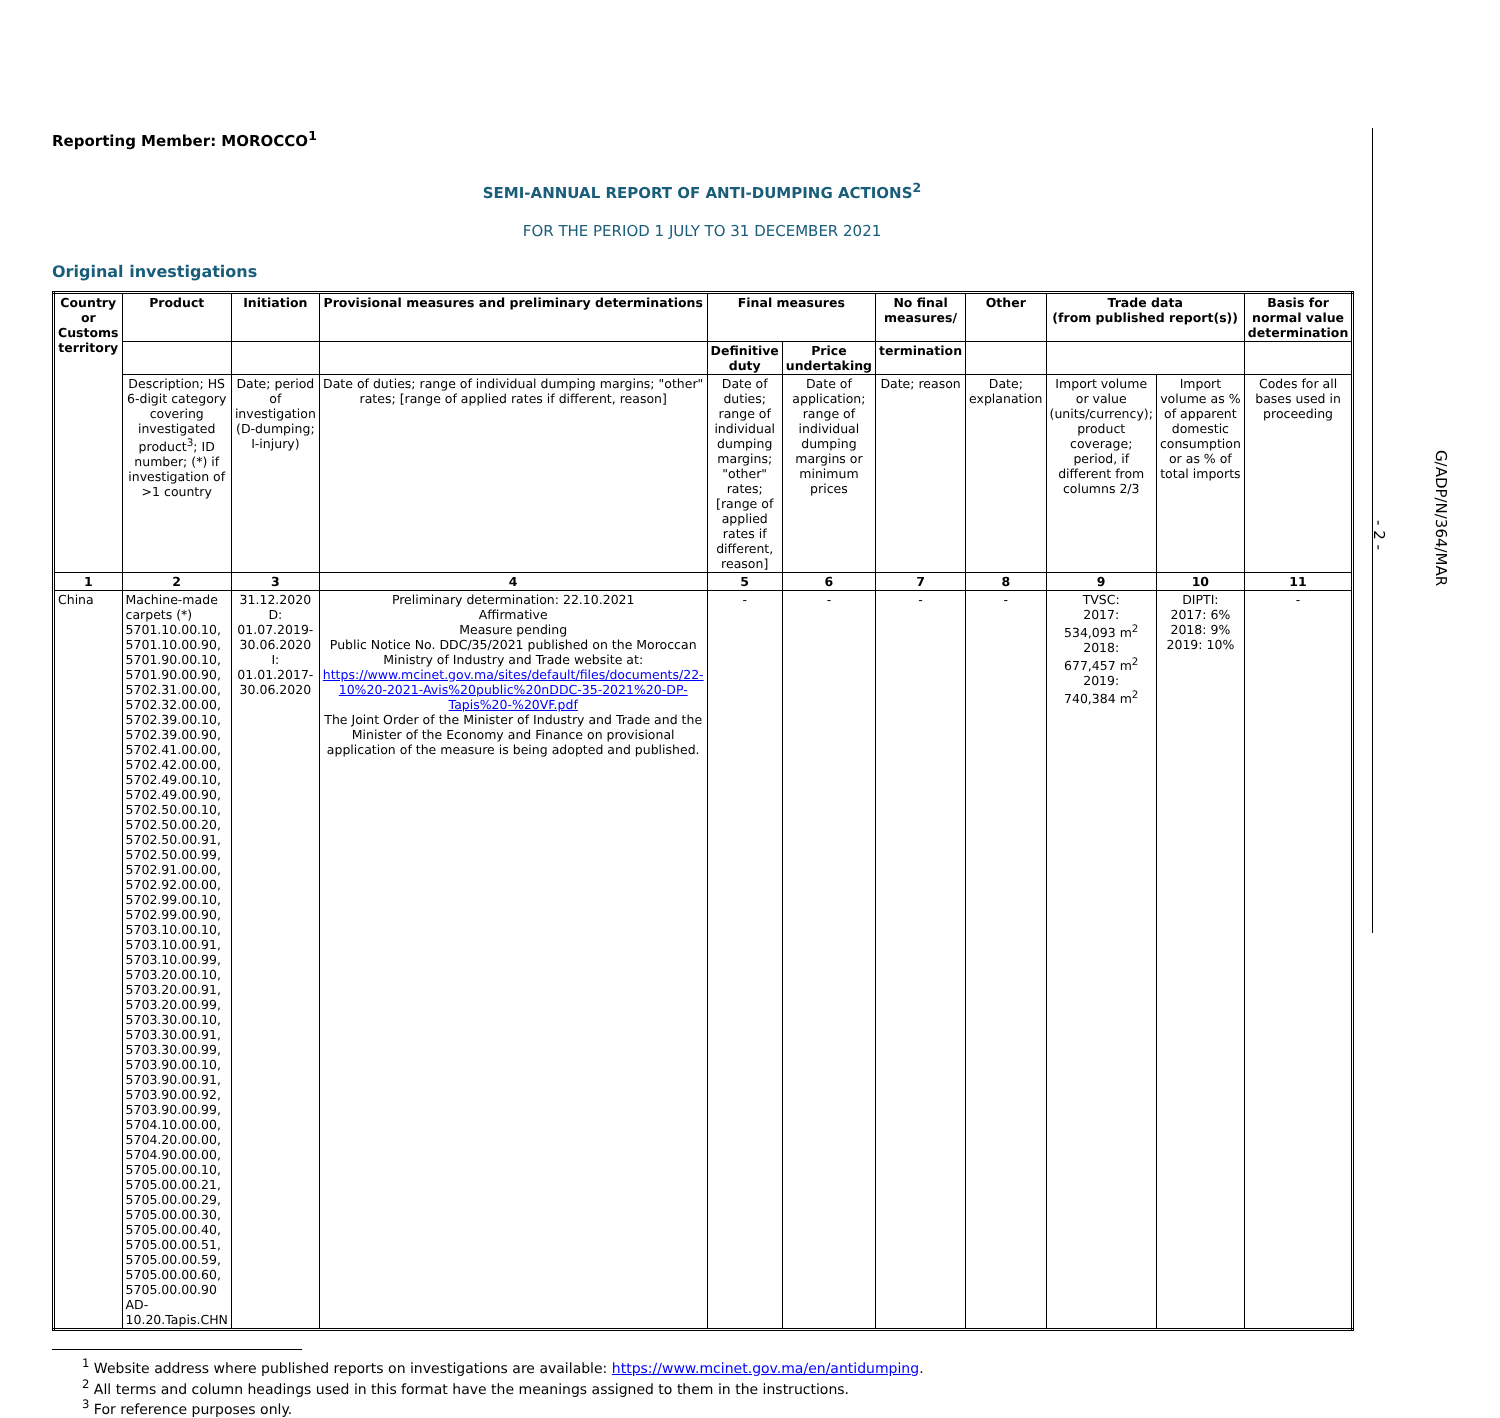Reporting Member: MOROCCO<sup>1</sup>
SEMI-ANNUAL REPORT OF ANTI-DUMPING ACTIONS<sup>2</sup>
FOR THE PERIOD 1 JULY TO 31 DECEMBER 2021
Original investigations
| Country or Customs territory | Product | Initiation | Provisional measures and preliminary determinations | Final measures | | No final measures/ | Other | Trade data (from published report(s)) | | Basis for normal value determination |
| --- | --- | --- | --- | --- | --- | --- | --- | --- | --- | --- |
| | | | | Definitive duty | Price undertaking | termination | | | | |
| | Description; HS 6-digit category covering investigated product<sup>3</sup>; ID number; (*) if investigation of >1 country | Date; period of investigation (D-dumping; I-injury) | Date of duties; range of individual dumping margins; "other" rates; [range of applied rates if different, reason] | Date of duties; range of individual dumping margins; "other" rates; [range of applied rates if different, reason] | Date of application; range of individual dumping margins or minimum prices | Date; reason | Date; explanation | Import volume or value (units/currency); product coverage; period, if different from columns 2/3 | Import volume as % of apparent domestic consumption or as % of total imports | Codes for all bases used in proceeding |
| 1 | 2 | 3 | 4 | 5 | 6 | 7 | 8 | 9 | 10 | 11 |
| China | Machine-made carpets (*) 5701.10.00.10, 5701.10.00.90, 5701.90.00.10, 5701.90.00.90, 5702.31.00.00, 5702.32.00.00, 5702.39.00.10, 5702.39.00.90, 5702.41.00.00, 5702.42.00.00, 5702.49.00.10, 5702.49.00.90, 5702.50.00.10, 5702.50.00.20, 5702.50.00.91, 5702.50.00.99, 5702.91.00.00, 5702.92.00.00, 5702.99.00.10, 5702.99.00.90, 5703.10.00.10, 5703.10.00.91, 5703.10.00.99, 5703.20.00.10, 5703.20.00.91, 5703.20.00.99, 5703.30.00.10, 5703.30.00.91, 5703.30.00.99, 5703.90.00.10, 5703.90.00.91, 5703.90.00.92, 5703.90.00.99, 5704.10.00.00, 5704.20.00.00, 5704.90.00.00, 5705.00.00.10, 5705.00.00.21, 5705.00.00.29, 5705.00.00.30, 5705.00.00.40, 5705.00.00.51, 5705.00.00.59, 5705.00.00.60, 5705.00.00.90 AD-10.20.Tapis.CHN | 31.12.2020 D: 01.07.2019-30.06.2020 I: 01.01.2017-30.06.2020 | Preliminary determination: 22.10.2021 Affirmative Measure pending Public Notice No. DDC/35/2021 published on the Moroccan Ministry of Industry and Trade website at: https://www.mcinet.gov.ma/sites/default/files/documents/22-10%20-2021-Avis%20public%20nDDC-35-2021%20-DP-Tapis%20-%20VF.pdf The Joint Order of the Minister of Industry and Trade and the Minister of the Economy and Finance on provisional application of the measure is being adopted and published. | - | - | - | - | TVSC: 2017: 534,093 m<sup>2</sup> 2018: 677,457 m<sup>2</sup> 2019: 740,384 m<sup>2</sup> | DIPTI: 2017: 6% 2018: 9% 2019: 10% | - |
<sup>1</sup> Website address where published reports on investigations are available: https://www.mcinet.gov.ma/en/antidumping.
<sup>2</sup> All terms and column headings used in this format have the meanings assigned to them in the instructions.
<sup>3</sup> For reference purposes only.
- 2 -
G/ADP/N/364/MAR